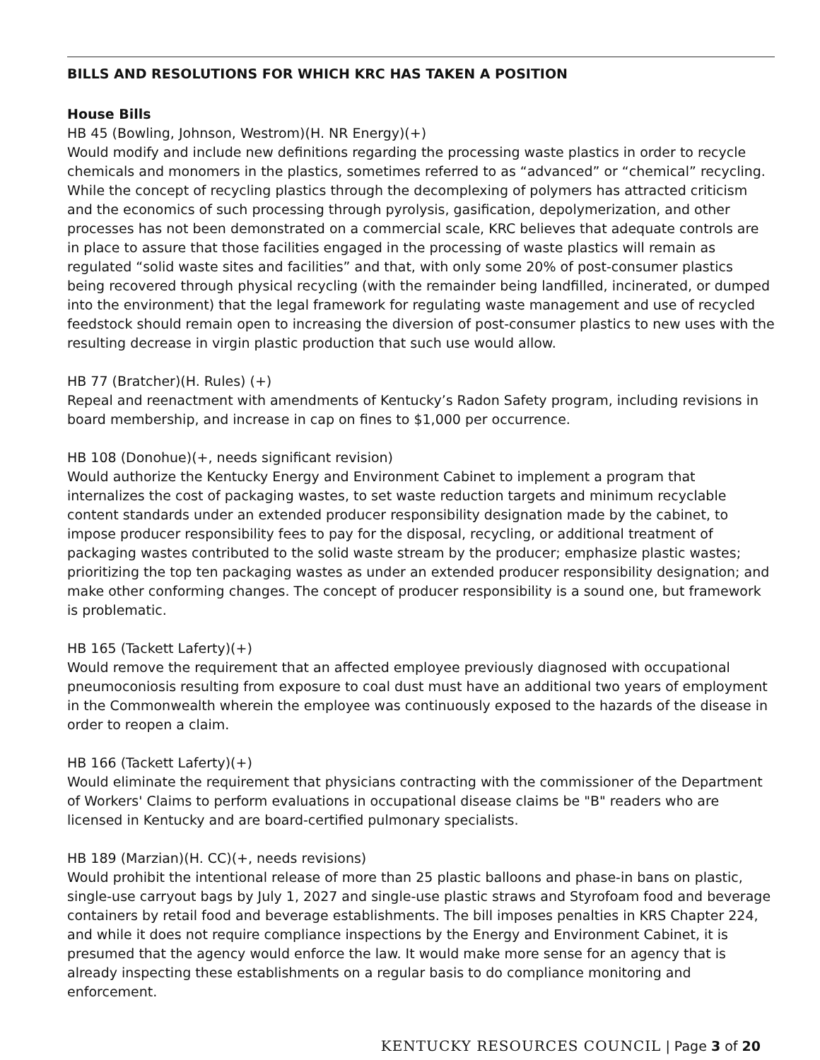BILLS AND RESOLUTIONS FOR WHICH KRC HAS TAKEN A POSITION
House Bills
HB 45 (Bowling, Johnson, Westrom)(H. NR Energy)(+)
Would modify and include new definitions regarding the processing waste plastics in order to recycle chemicals and monomers in the plastics, sometimes referred to as “advanced” or “chemical” recycling. While the concept of recycling plastics through the decomplexing of polymers has attracted criticism and the economics of such processing through pyrolysis, gasification, depolymerization, and other processes has not been demonstrated on a commercial scale, KRC believes that adequate controls are in place to assure that those facilities engaged in the processing of waste plastics will remain as regulated “solid waste sites and facilities” and that, with only some 20% of post-consumer plastics being recovered through physical recycling (with the remainder being landfilled, incinerated, or dumped into the environment) that the legal framework for regulating waste management and use of recycled feedstock should remain open to increasing the diversion of post-consumer plastics to new uses with the resulting decrease in virgin plastic production that such use would allow.
HB 77 (Bratcher)(H. Rules) (+)
Repeal and reenactment with amendments of Kentucky’s Radon Safety program, including revisions in board membership, and increase in cap on fines to $1,000 per occurrence.
HB 108 (Donohue)(+, needs significant revision)
Would authorize the Kentucky Energy and Environment Cabinet to implement a program that internalizes the cost of packaging wastes, to set waste reduction targets and minimum recyclable content standards under an extended producer responsibility designation made by the cabinet, to impose producer responsibility fees to pay for the disposal, recycling, or additional treatment of packaging wastes contributed to the solid waste stream by the producer; emphasize plastic wastes; prioritizing the top ten packaging wastes as under an extended producer responsibility designation; and make other conforming changes. The concept of producer responsibility is a sound one, but framework is problematic.
HB 165 (Tackett Laferty)(+)
Would remove the requirement that an affected employee previously diagnosed with occupational pneumoconiosis resulting from exposure to coal dust must have an additional two years of employment in the Commonwealth wherein the employee was continuously exposed to the hazards of the disease in order to reopen a claim.
HB 166 (Tackett Laferty)(+)
Would eliminate the requirement that physicians contracting with the commissioner of the Department of Workers' Claims to perform evaluations in occupational disease claims be "B" readers who are licensed in Kentucky and are board-certified pulmonary specialists.
HB 189 (Marzian)(H. CC)(+, needs revisions)
Would prohibit the intentional release of more than 25 plastic balloons and phase-in bans on plastic, single-use carryout bags by July 1, 2027 and single-use plastic straws and Styrofoam food and beverage containers by retail food and beverage establishments. The bill imposes penalties in KRS Chapter 224, and while it does not require compliance inspections by the Energy and Environment Cabinet, it is presumed that the agency would enforce the law. It would make more sense for an agency that is already inspecting these establishments on a regular basis to do compliance monitoring and enforcement.
KENTUCKY RESOURCES COUNCIL | Page 3 of 20